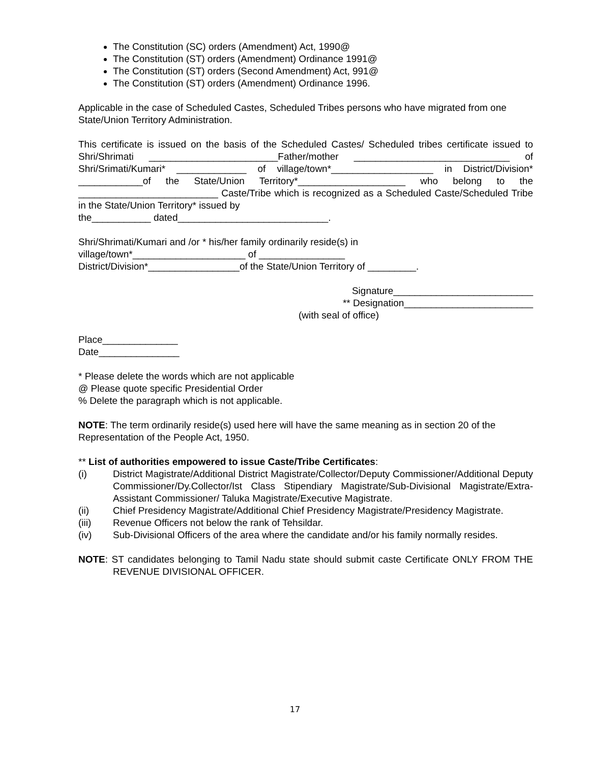The Constitution (SC) orders (Amendment) Act, 1990@
The Constitution (ST) orders (Amendment) Ordinance 1991@
The Constitution (ST) orders (Second Amendment) Act, 991@
The Constitution (ST) orders (Amendment) Ordinance 1996.
Applicable in the case of Scheduled Castes, Scheduled Tribes persons who have migrated from one State/Union Territory Administration.
This certificate is issued on the basis of the Scheduled Castes/ Scheduled tribes certificate issued to Shri/Shrimati ________________________Father/mother _____________________________ of Shri/Srimati/Kumari* _____________ of village/town*___________________ in District/Division* ____________of the State/Union Territory*____________________ who belong to the __________________________ Caste/Tribe which is recognized as a Scheduled Caste/Scheduled Tribe in the State/Union Territory* issued by
the___________ dated____________________________.
Shri/Shrimati/Kumari and /or * his/her family ordinarily reside(s) in
village/town*_____________________ of ________________
District/Division*_________________of the State/Union Territory of _________.
Signature__________________________
** Designation________________________
(with seal of office)
Place______________
Date_______________
* Please delete the words which are not applicable
@ Please quote specific Presidential Order
% Delete the paragraph which is not applicable.
NOTE: The term ordinarily reside(s) used here will have the same meaning as in section 20 of the Representation of the People Act, 1950.
** List of authorities empowered to issue Caste/Tribe Certificates:
(i) District Magistrate/Additional District Magistrate/Collector/Deputy Commissioner/Additional Deputy Commissioner/Dy.Collector/Ist Class Stipendiary Magistrate/Sub-Divisional Magistrate/Extra-Assistant Commissioner/ Taluka Magistrate/Executive Magistrate.
(ii) Chief Presidency Magistrate/Additional Chief Presidency Magistrate/Presidency Magistrate.
(iii) Revenue Officers not below the rank of Tehsildar.
(iv) Sub-Divisional Officers of the area where the candidate and/or his family normally resides.
NOTE: ST candidates belonging to Tamil Nadu state should submit caste Certificate ONLY FROM THE REVENUE DIVISIONAL OFFICER.
17